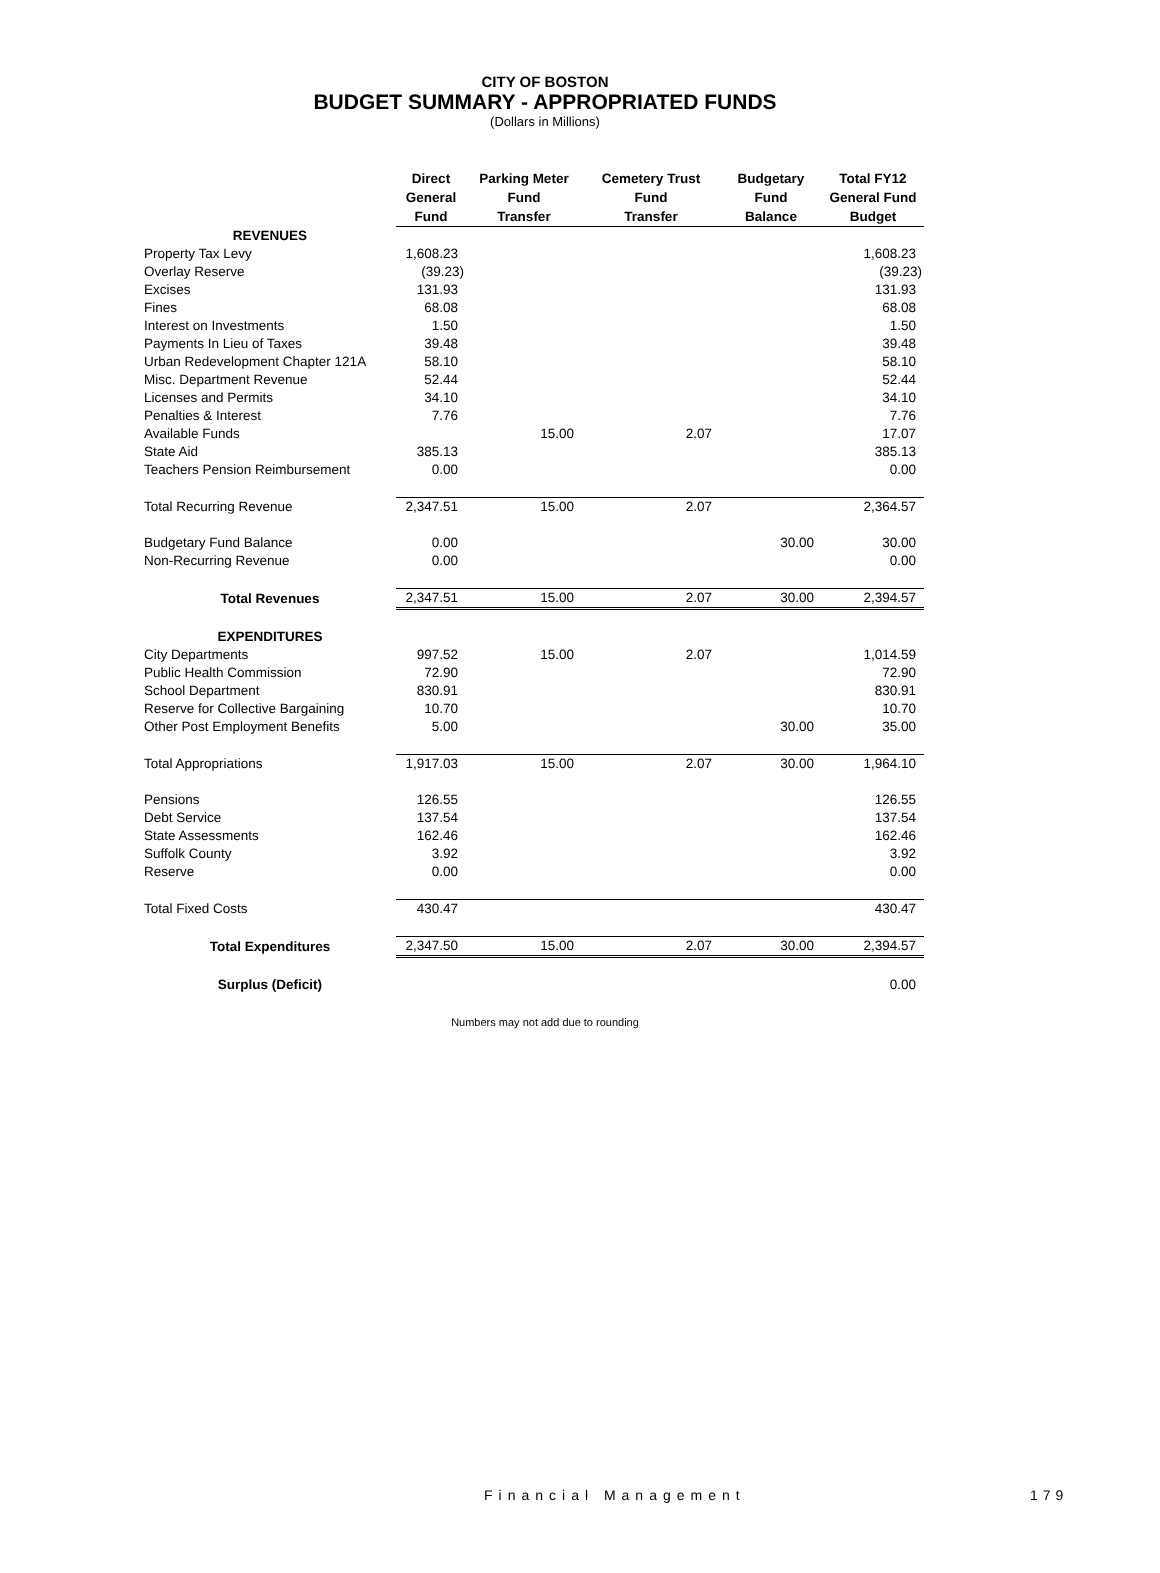CITY OF BOSTON
BUDGET SUMMARY - APPROPRIATED FUNDS
(Dollars in Millions)
| | Direct General Fund | Parking Meter Fund Transfer | Cemetery Trust Fund Transfer | Budgetary Fund Balance | Total FY12 General Fund Budget |
| --- | --- | --- | --- | --- | --- |
| REVENUES | | | | | |
| Property Tax Levy | 1,608.23 | | | | 1,608.23 |
| Overlay Reserve | (39.23) | | | | (39.23) |
| Excises | 131.93 | | | | 131.93 |
| Fines | 68.08 | | | | 68.08 |
| Interest on Investments | 1.50 | | | | 1.50 |
| Payments In Lieu of Taxes | 39.48 | | | | 39.48 |
| Urban Redevelopment Chapter 121A | 58.10 | | | | 58.10 |
| Misc. Department Revenue | 52.44 | | | | 52.44 |
| Licenses and Permits | 34.10 | | | | 34.10 |
| Penalties & Interest | 7.76 | | | | 7.76 |
| Available Funds | | 15.00 | 2.07 | | 17.07 |
| State Aid | 385.13 | | | | 385.13 |
| Teachers Pension Reimbursement | 0.00 | | | | 0.00 |
| Total Recurring Revenue | 2,347.51 | 15.00 | 2.07 | | 2,364.57 |
| Budgetary Fund Balance | 0.00 | | | 30.00 | 30.00 |
| Non-Recurring Revenue | 0.00 | | | | 0.00 |
| Total Revenues | 2,347.51 | 15.00 | 2.07 | 30.00 | 2,394.57 |
| EXPENDITURES | | | | | |
| City Departments | 997.52 | 15.00 | 2.07 | | 1,014.59 |
| Public Health Commission | 72.90 | | | | 72.90 |
| School Department | 830.91 | | | | 830.91 |
| Reserve for Collective Bargaining | 10.70 | | | | 10.70 |
| Other Post Employment Benefits | 5.00 | | | 30.00 | 35.00 |
| Total Appropriations | 1,917.03 | 15.00 | 2.07 | 30.00 | 1,964.10 |
| Pensions | 126.55 | | | | 126.55 |
| Debt Service | 137.54 | | | | 137.54 |
| State Assessments | 162.46 | | | | 162.46 |
| Suffolk County | 3.92 | | | | 3.92 |
| Reserve | 0.00 | | | | 0.00 |
| Total Fixed Costs | 430.47 | | | | 430.47 |
| Total Expenditures | 2,347.50 | 15.00 | 2.07 | 30.00 | 2,394.57 |
| Surplus (Deficit) | | | | | 0.00 |
Numbers may not add due to rounding
Financial Management 179